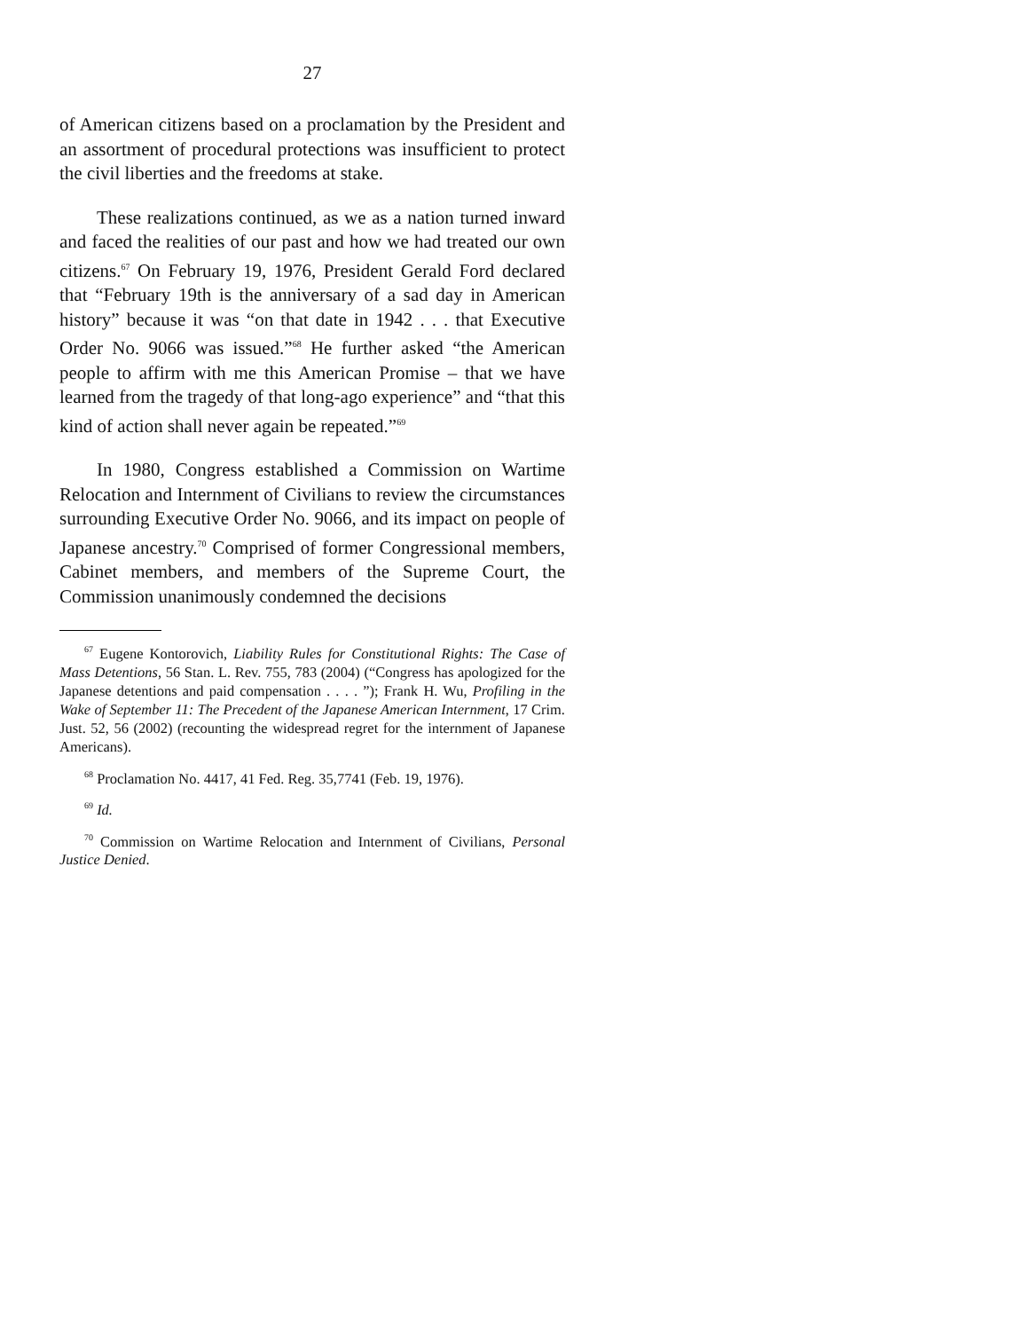27
of American citizens based on a proclamation by the President and an assortment of procedural protections was insufficient to protect the civil liberties and the freedoms at stake.
These realizations continued, as we as a nation turned inward and faced the realities of our past and how we had treated our own citizens.<sup>67</sup> On February 19, 1976, President Gerald Ford declared that “February 19th is the anniversary of a sad day in American history” because it was “on that date in 1942 . . . that Executive Order No. 9066 was issued.”<sup>68</sup> He further asked “the American people to affirm with me this American Promise – that we have learned from the tragedy of that long-ago experience” and “that this kind of action shall never again be repeated.”<sup>69</sup>
In 1980, Congress established a Commission on Wartime Relocation and Internment of Civilians to review the circumstances surrounding Executive Order No. 9066, and its impact on people of Japanese ancestry.<sup>70</sup> Comprised of former Congressional members, Cabinet members, and members of the Supreme Court, the Commission unanimously condemned the decisions
<sup>67</sup> Eugene Kontorovich, Liability Rules for Constitutional Rights: The Case of Mass Detentions, 56 Stan. L. Rev. 755, 783 (2004) (“Congress has apologized for the Japanese detentions and paid compensation . . . . ”); Frank H. Wu, Profiling in the Wake of September 11: The Precedent of the Japanese American Internment, 17 Crim. Just. 52, 56 (2002) (recounting the widespread regret for the internment of Japanese Americans).
<sup>68</sup> Proclamation No. 4417, 41 Fed. Reg. 35,7741 (Feb. 19, 1976).
<sup>69</sup> Id.
<sup>70</sup> Commission on Wartime Relocation and Internment of Civilians, Personal Justice Denied.